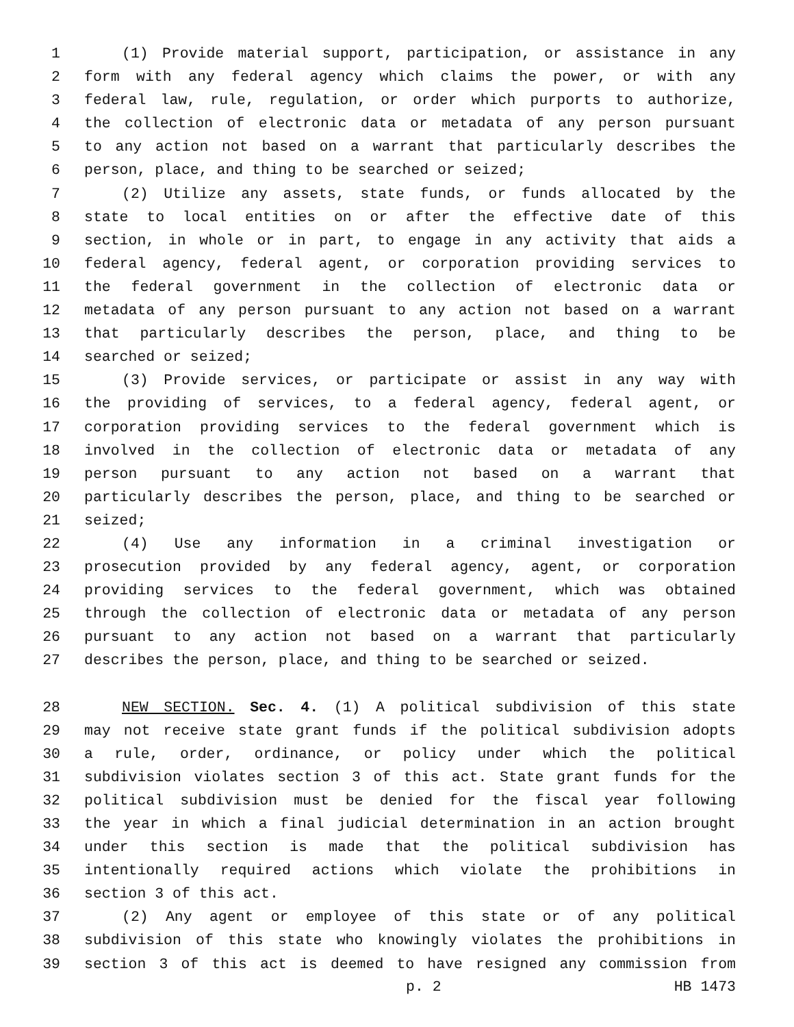1 (1) Provide material support, participation, or assistance in any
2 form with any federal agency which claims the power, or with any
3 federal law, rule, regulation, or order which purports to authorize,
4 the collection of electronic data or metadata of any person pursuant
5 to any action not based on a warrant that particularly describes the
6 person, place, and thing to be searched or seized;
7 (2) Utilize any assets, state funds, or funds allocated by the
8 state to local entities on or after the effective date of this
9 section, in whole or in part, to engage in any activity that aids a
10 federal agency, federal agent, or corporation providing services to
11 the federal government in the collection of electronic data or
12 metadata of any person pursuant to any action not based on a warrant
13 that particularly describes the person, place, and thing to be
14 searched or seized;
15 (3) Provide services, or participate or assist in any way with
16 the providing of services, to a federal agency, federal agent, or
17 corporation providing services to the federal government which is
18 involved in the collection of electronic data or metadata of any
19 person pursuant to any action not based on a warrant that
20 particularly describes the person, place, and thing to be searched or
21 seized;
22 (4) Use any information in a criminal investigation or
23 prosecution provided by any federal agency, agent, or corporation
24 providing services to the federal government, which was obtained
25 through the collection of electronic data or metadata of any person
26 pursuant to any action not based on a warrant that particularly
27 describes the person, place, and thing to be searched or seized.
28 NEW SECTION. Sec. 4. (1) A political subdivision of this state
29 may not receive state grant funds if the political subdivision adopts
30 a rule, order, ordinance, or policy under which the political
31 subdivision violates section 3 of this act. State grant funds for the
32 political subdivision must be denied for the fiscal year following
33 the year in which a final judicial determination in an action brought
34 under this section is made that the political subdivision has
35 intentionally required actions which violate the prohibitions in
36 section 3 of this act.
37 (2) Any agent or employee of this state or of any political
38 subdivision of this state who knowingly violates the prohibitions in
39 section 3 of this act is deemed to have resigned any commission from
p. 2 HB 1473